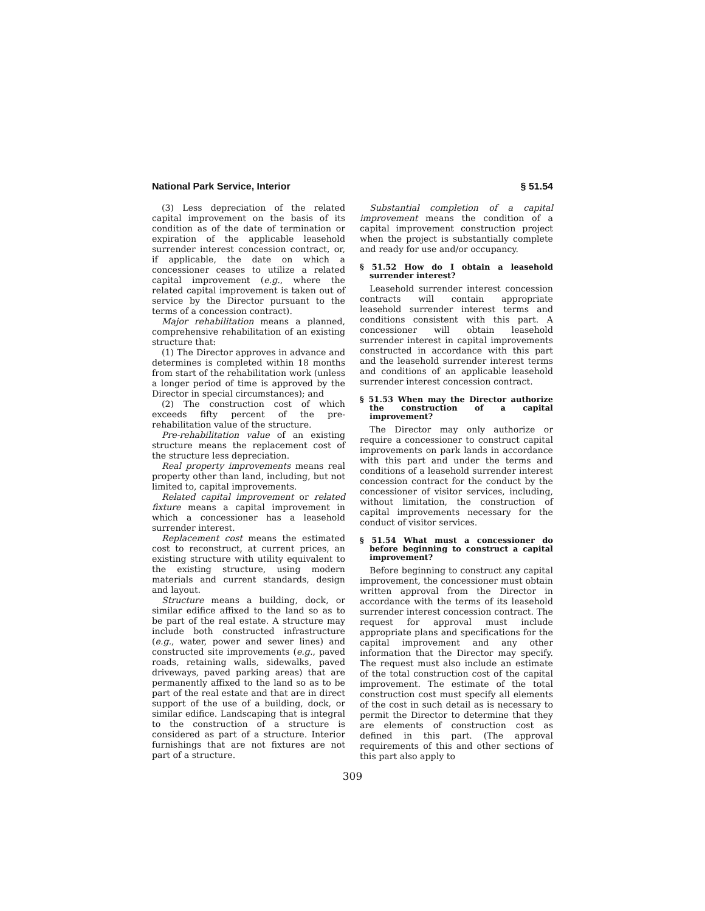National Park Service, Interior § 51.54
(3) Less depreciation of the related capital improvement on the basis of its condition as of the date of termination or expiration of the applicable leasehold surrender interest concession contract, or, if applicable, the date on which a concessioner ceases to utilize a related capital improvement (e.g., where the related capital improvement is taken out of service by the Director pursuant to the terms of a concession contract).
Major rehabilitation means a planned, comprehensive rehabilitation of an existing structure that:
(1) The Director approves in advance and determines is completed within 18 months from start of the rehabilitation work (unless a longer period of time is approved by the Director in special circumstances); and
(2) The construction cost of which exceeds fifty percent of the pre-rehabilitation value of the structure.
Pre-rehabilitation value of an existing structure means the replacement cost of the structure less depreciation.
Real property improvements means real property other than land, including, but not limited to, capital improvements.
Related capital improvement or related fixture means a capital improvement in which a concessioner has a leasehold surrender interest.
Replacement cost means the estimated cost to reconstruct, at current prices, an existing structure with utility equivalent to the existing structure, using modern materials and current standards, design and layout.
Structure means a building, dock, or similar edifice affixed to the land so as to be part of the real estate. A structure may include both constructed infrastructure (e.g., water, power and sewer lines) and constructed site improvements (e.g., paved roads, retaining walls, sidewalks, paved driveways, paved parking areas) that are permanently affixed to the land so as to be part of the real estate and that are in direct support of the use of a building, dock, or similar edifice. Landscaping that is integral to the construction of a structure is considered as part of a structure. Interior furnishings that are not fixtures are not part of a structure.
Substantial completion of a capital improvement means the condition of a capital improvement construction project when the project is substantially complete and ready for use and/or occupancy.
§ 51.52 How do I obtain a leasehold surrender interest?
Leasehold surrender interest concession contracts will contain appropriate leasehold surrender interest terms and conditions consistent with this part. A concessioner will obtain leasehold surrender interest in capital improvements constructed in accordance with this part and the leasehold surrender interest terms and conditions of an applicable leasehold surrender interest concession contract.
§ 51.53 When may the Director authorize the construction of a capital improvement?
The Director may only authorize or require a concessioner to construct capital improvements on park lands in accordance with this part and under the terms and conditions of a leasehold surrender interest concession contract for the conduct by the concessioner of visitor services, including, without limitation, the construction of capital improvements necessary for the conduct of visitor services.
§ 51.54 What must a concessioner do before beginning to construct a capital improvement?
Before beginning to construct any capital improvement, the concessioner must obtain written approval from the Director in accordance with the terms of its leasehold surrender interest concession contract. The request for approval must include appropriate plans and specifications for the capital improvement and any other information that the Director may specify. The request must also include an estimate of the total construction cost of the capital improvement. The estimate of the total construction cost must specify all elements of the cost in such detail as is necessary to permit the Director to determine that they are elements of construction cost as defined in this part. (The approval requirements of this and other sections of this part also apply to
309